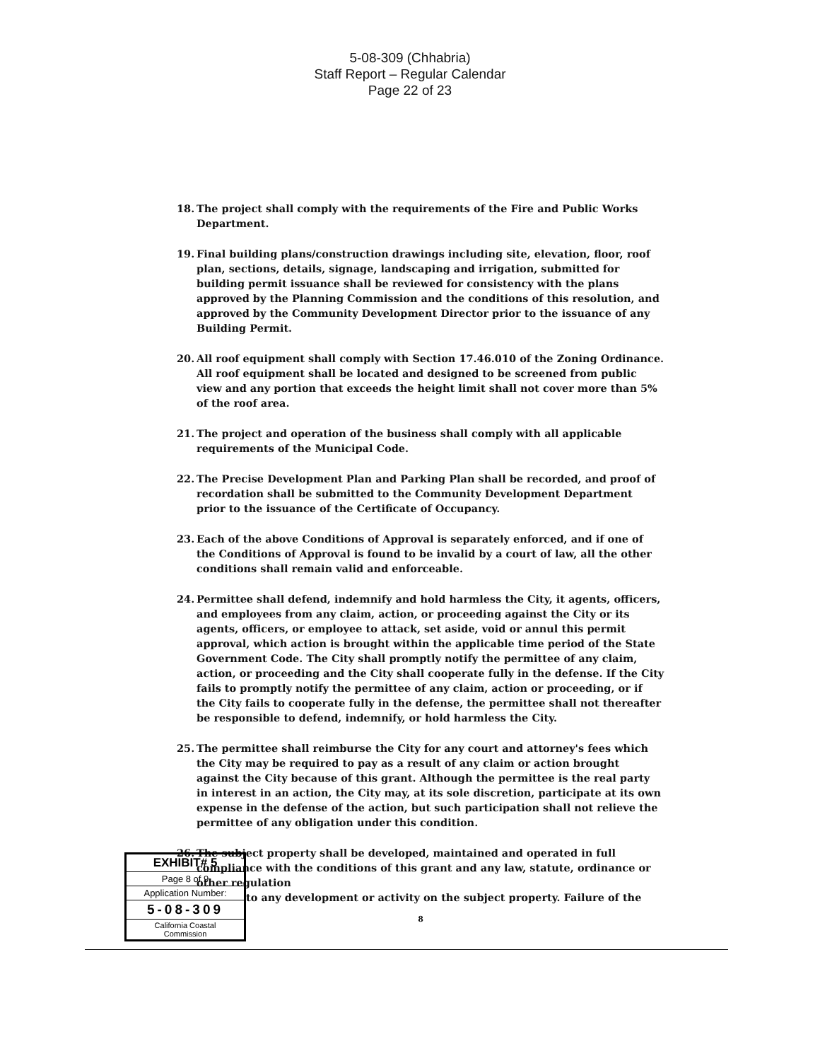5-08-309 (Chhabria)
Staff Report – Regular Calendar
Page 22 of 23
18. The project shall comply with the requirements of the Fire and Public Works Department.
19. Final building plans/construction drawings including site, elevation, floor, roof plan, sections, details, signage, landscaping and irrigation, submitted for building permit issuance shall be reviewed for consistency with the plans approved by the Planning Commission and the conditions of this resolution, and approved by the Community Development Director prior to the issuance of any Building Permit.
20. All roof equipment shall comply with Section 17.46.010 of the Zoning Ordinance. All roof equipment shall be located and designed to be screened from public view and any portion that exceeds the height limit shall not cover more than 5% of the roof area.
21. The project and operation of the business shall comply with all applicable requirements of the Municipal Code.
22. The Precise Development Plan and Parking Plan shall be recorded, and proof of recordation shall be submitted to the Community Development Department prior to the issuance of the Certificate of Occupancy.
23. Each of the above Conditions of Approval is separately enforced, and if one of the Conditions of Approval is found to be invalid by a court of law, all the other conditions shall remain valid and enforceable.
24. Permittee shall defend, indemnify and hold harmless the City, it agents, officers, and employees from any claim, action, or proceeding against the City or its agents, officers, or employee to attack, set aside, void or annul this permit approval, which action is brought within the applicable time period of the State Government Code. The City shall promptly notify the permittee of any claim, action, or proceeding and the City shall cooperate fully in the defense. If the City fails to promptly notify the permittee of any claim, action or proceeding, or if the City fails to cooperate fully in the defense, the permittee shall not thereafter be responsible to defend, indemnify, or hold harmless the City.
25. The permittee shall reimburse the City for any court and attorney's fees which the City may be required to pay as a result of any claim or action brought against the City because of this grant. Although the permittee is the real party in interest in an action, the City may, at its sole discretion, participate at its own expense in the defense of the action, but such participation shall not relieve the permittee of any obligation under this condition.
26. The subject property shall be developed, maintained and operated in full compliance with the conditions of this grant and any law, statute, ordinance or other regulation
to any development or activity on the subject property. Failure of the
8
EXHIBIT# 5
Page 8 of 9
Application Number:
5-08-309
California Coastal
Commission